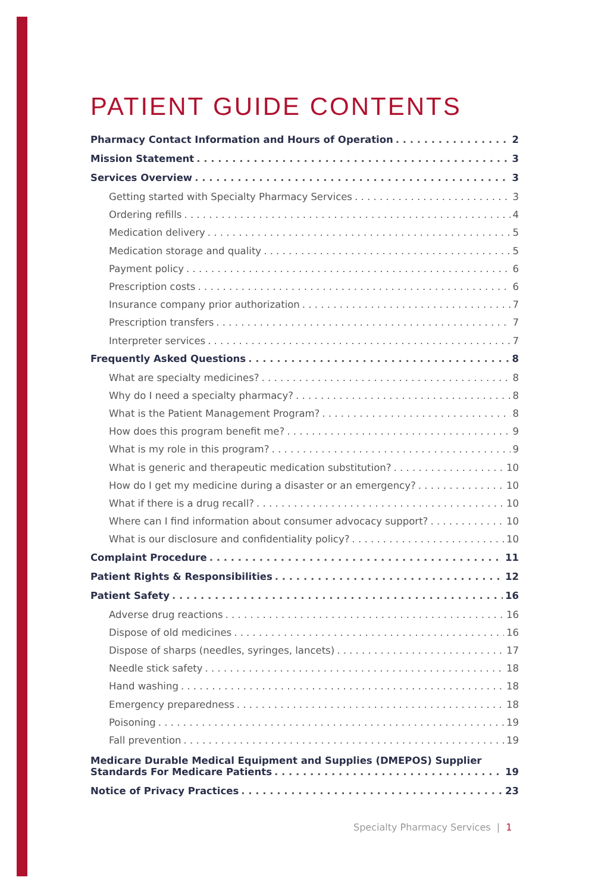PATIENT GUIDE CONTENTS
Pharmacy Contact Information and Hours of Operation 2
Mission Statement 3
Services Overview 3
Getting started with Specialty Pharmacy Services 3
Ordering refills 4
Medication delivery 5
Medication storage and quality 5
Payment policy 6
Prescription costs 6
Insurance company prior authorization 7
Prescription transfers 7
Interpreter services 7
Frequently Asked Questions 8
What are specialty medicines? 8
Why do I need a specialty pharmacy? 8
What is the Patient Management Program? 8
How does this program benefit me? 9
What is my role in this program? 9
What is generic and therapeutic medication substitution? 10
How do I get my medicine during a disaster or an emergency? 10
What if there is a drug recall? 10
Where can I find information about consumer advocacy support? 10
What is our disclosure and confidentiality policy? 10
Complaint Procedure 11
Patient Rights & Responsibilities 12
Patient Safety 16
Adverse drug reactions 16
Dispose of old medicines 16
Dispose of sharps (needles, syringes, lancets) 17
Needle stick safety 18
Hand washing 18
Emergency preparedness 18
Poisoning 19
Fall prevention 19
Medicare Durable Medical Equipment and Supplies (DMEPOS) Supplier
Standards For Medicare Patients 19
Notice of Privacy Practices 23
Specialty Pharmacy Services | 1